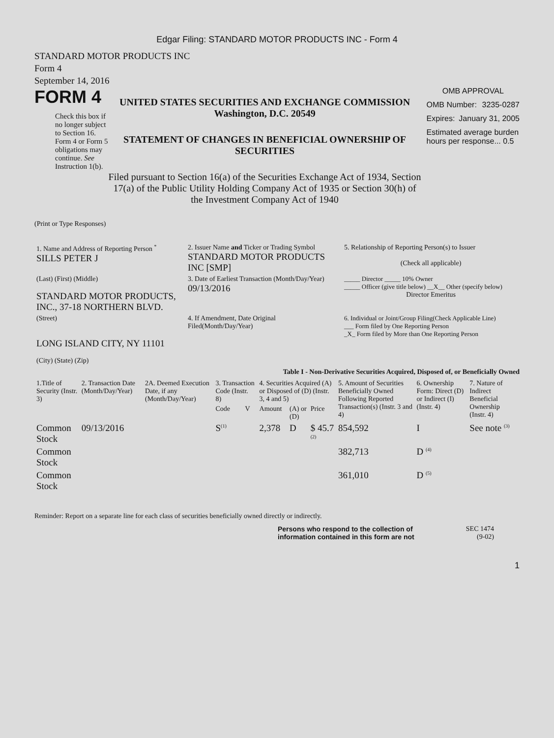Edgar Filing: STANDARD MOTOR PRODUCTS INC - Form 4
STANDARD MOTOR PRODUCTS INC
Form 4
September 14, 2016
FORM 4
Check this box if no longer subject to Section 16. Form 4 or Form 5 obligations may continue. See Instruction 1(b).
UNITED STATES SECURITIES AND EXCHANGE COMMISSION
Washington, D.C. 20549
STATEMENT OF CHANGES IN BENEFICIAL OWNERSHIP OF SECURITIES
Filed pursuant to Section 16(a) of the Securities Exchange Act of 1934, Section 17(a) of the Public Utility Holding Company Act of 1935 or Section 30(h) of the Investment Company Act of 1940
OMB APPROVAL
OMB Number: 3235-0287
Expires: January 31, 2005
Estimated average burden hours per response... 0.5
(Print or Type Responses)
| 1. Name and Address of Reporting Person <sup>*</sup> SILLS PETER J | 2. Issuer Name and Ticker or Trading Symbol STANDARD MOTOR PRODUCTS INC [SMP] | 5. Relationship of Reporting Person(s) to Issuer (Check all applicable) |
| (Last) (First) (Middle) STANDARD MOTOR PRODUCTS, INC., 37-18 NORTHERN BLVD. | 3. Date of Earliest Transaction (Month/Day/Year) 09/13/2016 | _____ Director _____ 10% Owner _____ Officer (give title below) __X__ Other (specify below) Director Emeritus |
| (Street) LONG ISLAND CITY, NY 11101 (City) (State) (Zip) | 4. If Amendment, Date Original Filed(Month/Day/Year) | 6. Individual or Joint/Group Filing(Check Applicable Line) ___ Form filed by One Reporting Person _X_ Form filed by More than One Reporting Person |
Table I - Non-Derivative Securities Acquired, Disposed of, or Beneficially Owned
| 1.Title of Security (Instr. 3) | 2. Transaction Date (Month/Day/Year) | 2A. Deemed Execution Date, if any (Month/Day/Year) | 3. Transaction Code (Instr. 8) | | 4. Securities Acquired (A) or Disposed of (D) (Instr. 3, 4 and 5) | | | 5. Amount of Securities Beneficially Owned Following Reported Transaction(s) (Instr. 3 and 4) | 6. Ownership Form: Direct (D) or Indirect (I) (Instr. 4) | 7. Nature of Indirect Beneficial Ownership (Instr. 4) |
| --- | --- | --- | --- | --- | --- | --- | --- | --- | --- | --- |
| | | | Code | V | Amount | (A) or (D) | Price | | | |
| Common Stock | 09/13/2016 | | S<sup>(1)</sup> | | 2,378 | D | $ 45.7 <sup>(2)</sup> | 854,592 | I | See note <sup>(3)</sup> |
| Common Stock | | | | | | | | 382,713 | D <sup>(4)</sup> | |
| Common Stock | | | | | | | | 361,010 | D <sup>(5)</sup> | |
Reminder: Report on a separate line for each class of securities beneficially owned directly or indirectly.
Persons who respond to the collection of information contained in this form are not
SEC 1474
(9-02)
1